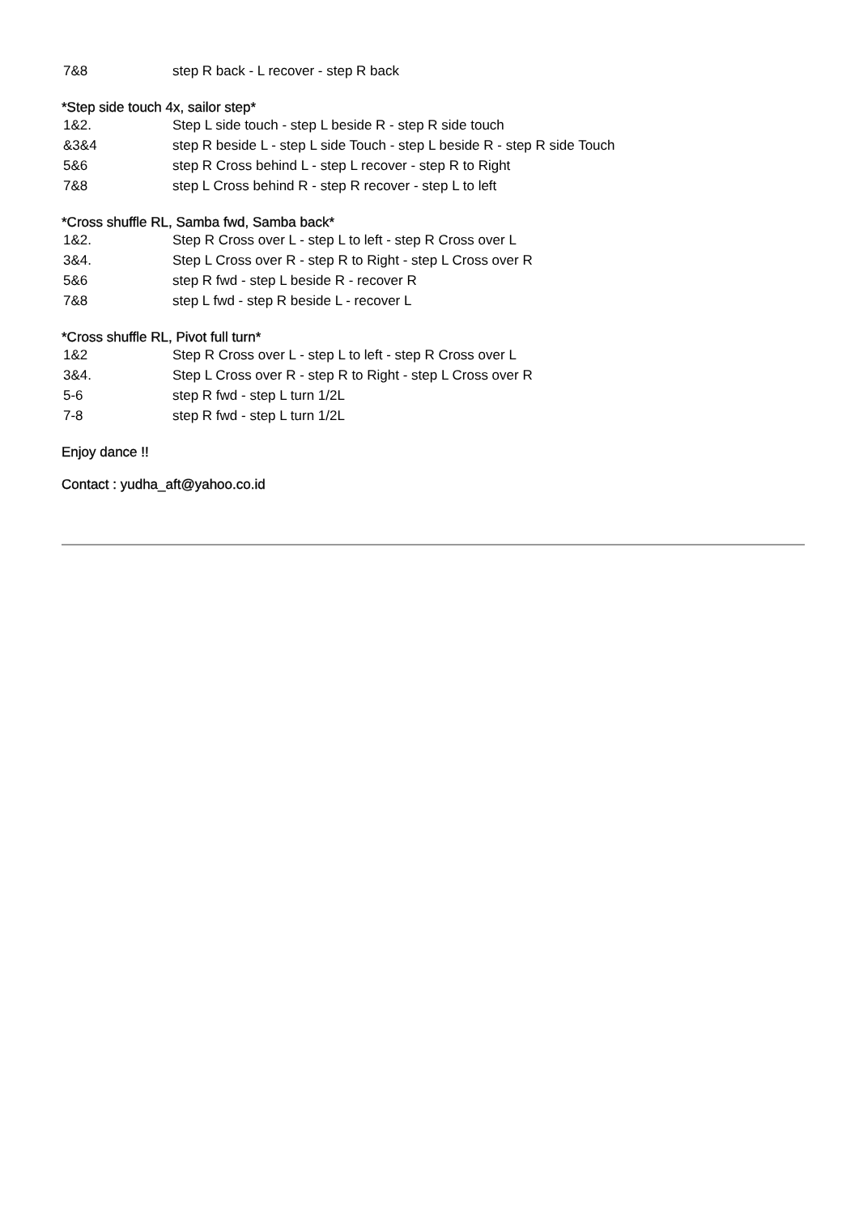| 7&8 | step R back - L recover - step R back |
*Step side touch 4x, sailor step*
| 1&2. | Step L side touch - step L beside R - step R side touch |
| &3&4 | step R beside L - step L side Touch - step L beside R - step R side Touch |
| 5&6 | step R Cross behind L - step L recover - step R to Right |
| 7&8 | step L Cross behind R - step R recover - step L to left |
*Cross shuffle RL, Samba fwd, Samba back*
| 1&2. | Step R Cross over L - step L to left - step R Cross over L |
| 3&4. | Step L Cross over R - step R to Right - step L Cross over R |
| 5&6 | step R fwd - step L beside R - recover R |
| 7&8 | step L fwd - step R beside L - recover L |
*Cross shuffle RL, Pivot full turn*
| 1&2 | Step R Cross over L - step L to left - step R Cross over L |
| 3&4. | Step L Cross over R - step R to Right - step L Cross over R |
| 5-6 | step R fwd - step L turn 1/2L |
| 7-8 | step R fwd - step L turn 1/2L |
Enjoy dance !!
Contact : yudha_aft@yahoo.co.id